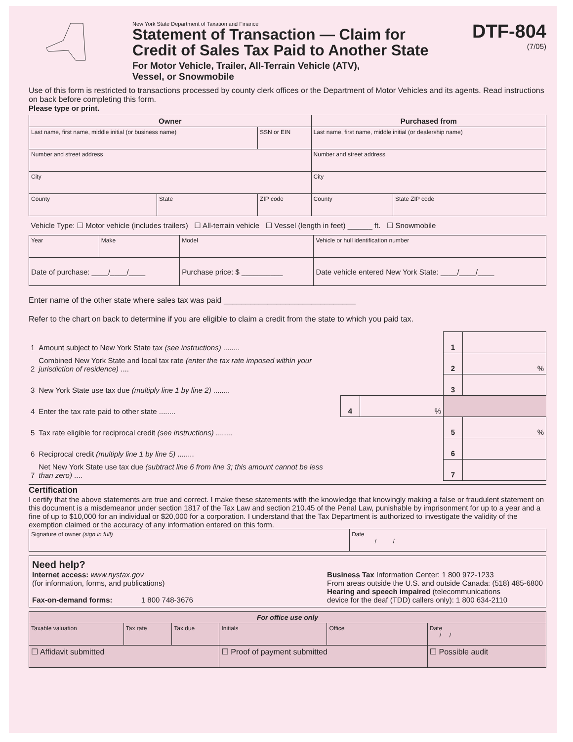New York State Department of Taxation and Finance
Statement of Transaction — Claim for
Credit of Sales Tax Paid to Another State
For Motor Vehicle, Trailer, All-Terrain Vehicle (ATV),
Vessel, or Snowmobile
DTF-804
(7/05)
Use of this form is restricted to transactions processed by county clerk offices or the Department of Motor Vehicles and its agents. Read instructions on back before completing this form.
Please type or print.
| Owner | | | Purchased from | |
| --- | --- | --- | --- | --- |
| Last name, first name, middle initial (or business name) | | SSN or EIN | Last name, first name, middle initial (or dealership name) | |
| Number and street address | | | Number and street address | |
| City | | | City | |
| County | State | ZIP code | County | State ZIP code |
| Vehicle Type: ☐ Motor vehicle (includes trailers) ☐ All-terrain vehicle ☐ Vessel (length in feet) ______ ft. ☐ Snowmobile | | | |
| Year | Make | Model | Vehicle or hull identification number |
| Date of purchase: ____/____/____ | | Purchase price: $ __________ | Date vehicle entered New York State: ____/____/____ |
Enter name of the other state where sales tax was paid ______________________________
Refer to the chart on back to determine if you are eligible to claim a credit from the state to which you paid tax.
| 1 | Amount subject to New York State tax (see instructions) ........ | | | 1 | |
| 2 | Combined New York State and local tax rate (enter the tax rate imposed within your jurisdiction of residence) .... | | | 2 | % |
| 3 | New York State use tax due (multiply line 1 by line 2) ........ | | | 3 | |
| 4 | Enter the tax rate paid to other state ........ | 4 | % | | |
| 5 | Tax rate eligible for reciprocal credit (see instructions) ........ | | | 5 | % |
| 6 | Reciprocal credit (multiply line 1 by line 5) ........ | | | 6 | |
| 7 | Net New York State use tax due (subtract line 6 from line 3; this amount cannot be less than zero) .... | | | 7 | |
Certification
I certify that the above statements are true and correct. I make these statements with the knowledge that knowingly making a false or fraudulent statement on this document is a misdemeanor under section 1817 of the Tax Law and section 210.45 of the Penal Law, punishable by imprisonment for up to a year and a fine of up to $10,000 for an individual or $20,000 for a corporation. I understand that the Tax Department is authorized to investigate the validity of the exemption claimed or the accuracy of any information entered on this form.
| Signature of owner (sign in full) | Date / / |
Need help?
Internet access: www.nystax.gov
(for information, forms, and publications)
Fax-on-demand forms: 1 800 748-3676
Business Tax Information Center: 1 800 972-1233
From areas outside the U.S. and outside Canada: (518) 485-6800
Hearing and speech impaired (telecommunications
device for the deaf (TDD) callers only): 1 800 634-2110
| For office use only | | | | | | |
| --- | --- | --- | --- | --- | --- | --- |
| Taxable valuation | Tax rate | Tax due | Initials | Office | Date / / | |
| ☐ Affidavit submitted | | | ☐ Proof of payment submitted | | | ☐ Possible audit |